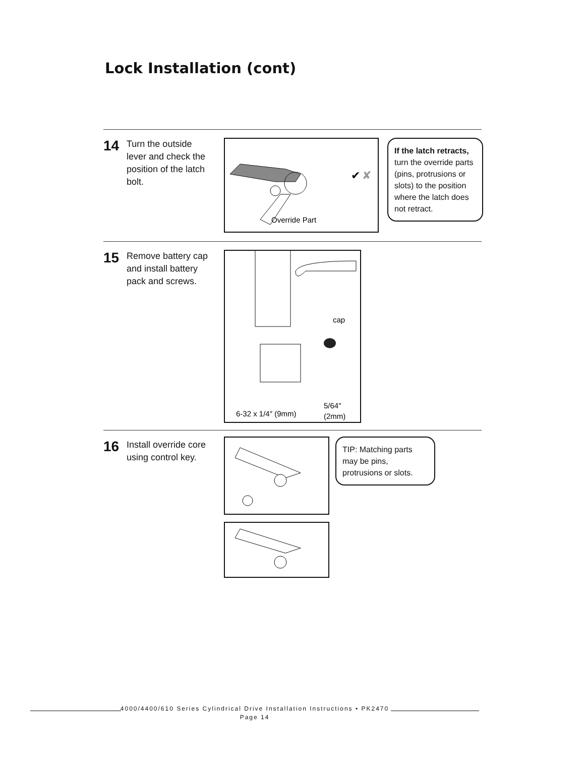Lock Installation (cont)
14 Turn the outside lever and check the position of the latch bolt.
Override Part
✔
✘
If the latch retracts, turn the override parts (pins, protrusions or slots) to the position where the latch does not retract.
15 Remove battery cap and install battery pack and screws.
cap
6-32 x 1/4″ (9mm)
5/64″
(2mm)
16 Install override core using control key.
TIP: Matching parts may be pins, protrusions or slots.
4000/4400/610 Series Cylindrical Drive Installation Instructions • PK2470
Page 14